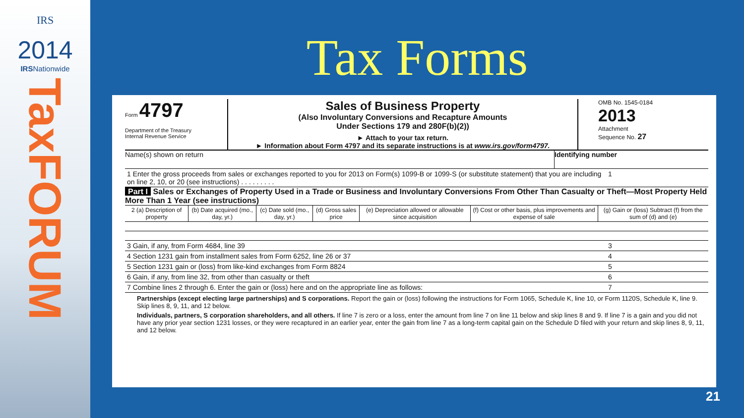IRS
2014
IRSNationwide
TaxFORUM
Tax Forms
Form 4797
Department of the Treasury
Internal Revenue Service
Sales of Business Property
(Also Involuntary Conversions and Recapture Amounts
Under Sections 179 and 280F(b)(2))
► Attach to your tax return.
► Information about Form 4797 and its separate instructions is at www.irs.gov/form4797.
OMB No. 1545-0184
2013
Attachment
Sequence No. 27
Name(s) shown on return Identifying number
| 1 Enter the gross proceeds from sales or exchanges reported to you for 2013 on Form(s) 1099-B or 1099-S (or substitute statement) that you are including on line 2, 10, or 20 (see instructions) . . . . . . . . . | 1 | |
Part I Sales or Exchanges of Property Used in a Trade or Business and Involuntary Conversions From Other Than Casualty or Theft—Most Property Held More Than 1 Year (see instructions)
| 2 (a) Description of property | (b) Date acquired (mo., day, yr.) | (c) Date sold (mo., day, yr.) | (d) Gross sales price | (e) Depreciation allowed or allowable since acquisition | (f) Cost or other basis, plus improvements and expense of sale | (g) Gain or (loss) Subtract (f) from the sum of (d) and (e) |
| --- | --- | --- | --- | --- | --- | --- |
| 3 Gain, if any, from Form 4684, line 39 | 3 | |
| 4 Section 1231 gain from installment sales from Form 6252, line 26 or 37 | 4 | |
| 5 Section 1231 gain or (loss) from like-kind exchanges from Form 8824 | 5 | |
| 6 Gain, if any, from line 32, from other than casualty or theft | 6 | |
| 7 Combine lines 2 through 6. Enter the gain or (loss) here and on the appropriate line as follows: | 7 | |
Partnerships (except electing large partnerships) and S corporations. Report the gain or (loss) following the instructions for Form 1065, Schedule K, line 10, or Form 1120S, Schedule K, line 9. Skip lines 8, 9, 11, and 12 below.
Individuals, partners, S corporation shareholders, and all others. If line 7 is zero or a loss, enter the amount from line 7 on line 11 below and skip lines 8 and 9. If line 7 is a gain and you did not have any prior year section 1231 losses, or they were recaptured in an earlier year, enter the gain from line 7 as a long-term capital gain on the Schedule D filed with your return and skip lines 8, 9, 11, and 12 below.
21